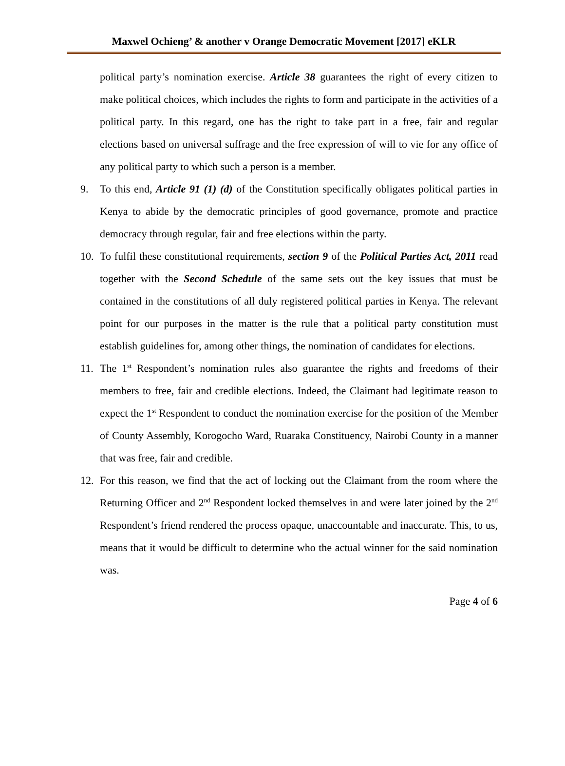Maxwel Ochieng’ & another v Orange Democratic Movement [2017] eKLR
political party’s nomination exercise. Article 38 guarantees the right of every citizen to make political choices, which includes the rights to form and participate in the activities of a political party. In this regard, one has the right to take part in a free, fair and regular elections based on universal suffrage and the free expression of will to vie for any office of any political party to which such a person is a member.
9. To this end, Article 91 (1) (d) of the Constitution specifically obligates political parties in Kenya to abide by the democratic principles of good governance, promote and practice democracy through regular, fair and free elections within the party.
10. To fulfil these constitutional requirements, section 9 of the Political Parties Act, 2011 read together with the Second Schedule of the same sets out the key issues that must be contained in the constitutions of all duly registered political parties in Kenya. The relevant point for our purposes in the matter is the rule that a political party constitution must establish guidelines for, among other things, the nomination of candidates for elections.
11. The 1<sup>st</sup> Respondent’s nomination rules also guarantee the rights and freedoms of their members to free, fair and credible elections. Indeed, the Claimant had legitimate reason to expect the 1<sup>st</sup> Respondent to conduct the nomination exercise for the position of the Member of County Assembly, Korogocho Ward, Ruaraka Constituency, Nairobi County in a manner that was free, fair and credible.
12. For this reason, we find that the act of locking out the Claimant from the room where the Returning Officer and 2<sup>nd</sup> Respondent locked themselves in and were later joined by the 2<sup>nd</sup> Respondent’s friend rendered the process opaque, unaccountable and inaccurate. This, to us, means that it would be difficult to determine who the actual winner for the said nomination was.
Page 4 of 6